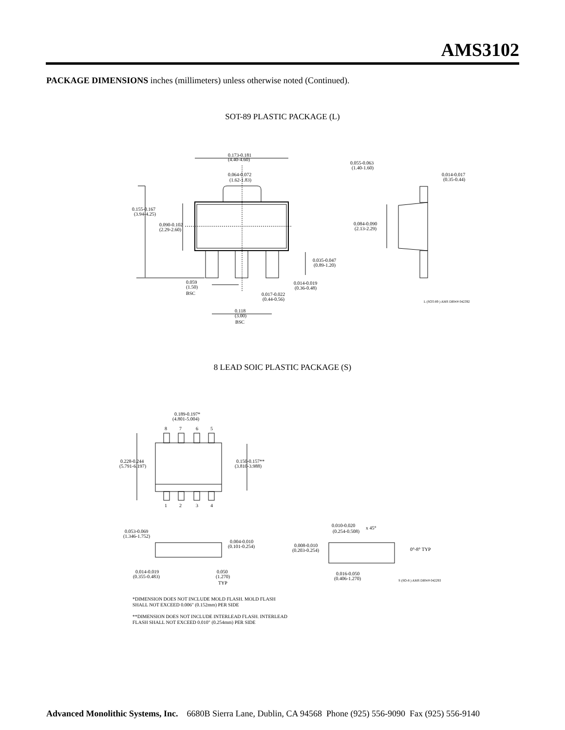AMS3102
PACKAGE DIMENSIONS inches (millimeters) unless otherwise noted (Continued).
SOT-89 PLASTIC PACKAGE (L)
0.173-0.181
(4.40-4.60)
0.064-0.072
(1.62-1.83)
0.155-0.167
(3.94-4.25)
0.090-0.102
(2.29-2.60)
0.055-0.063
(1.40-1.60)
0.014-0.017
(0.35-0.44)
0.084-0.090
(2.13-2.29)
0.035-0.047
(0.89-1.20)
0.059
(1.50)
BSC
0.014-0.019
(0.36-0.48)
0.017-0.022
(0.44-0.56)
0.118
(3.00)
BSC
L (SOT-89 ) AMS DRW# 042392
8 LEAD SOIC PLASTIC PACKAGE (S)
0.189-0.197*
(4.801-5.004)
8
7
6
5
1
2
3
4
0.228-0.244
(5.791-6.197)
0.150-0.157**
(3.810-3.988)
0.053-0.069
(1.346-1.752)
0.004-0.010
(0.101-0.254)
0.014-0.019
(0.355-0.483)
0.050
(1.270)
TYP
0.010-0.020
x 45°
(0.254-0.508)
0.008-0.010
(0.203-0.254)
0°-8° TYP
0.016-0.050
(0.406-1.270)
S (SO-8 ) AMS DRW# 042293
*DIMENSION DOES NOT INCLUDE MOLD FLASH. MOLD FLASH
SHALL NOT EXCEED 0.006" (0.152mm) PER SIDE
**DIMENSION DOES NOT INCLUDE INTERLEAD FLASH. INTERLEAD
FLASH SHALL NOT EXCEED 0.010" (0.254mm) PER SIDE
Advanced Monolithic Systems, Inc. 6680B Sierra Lane, Dublin, CA 94568 Phone (925) 556-9090 Fax (925) 556-9140